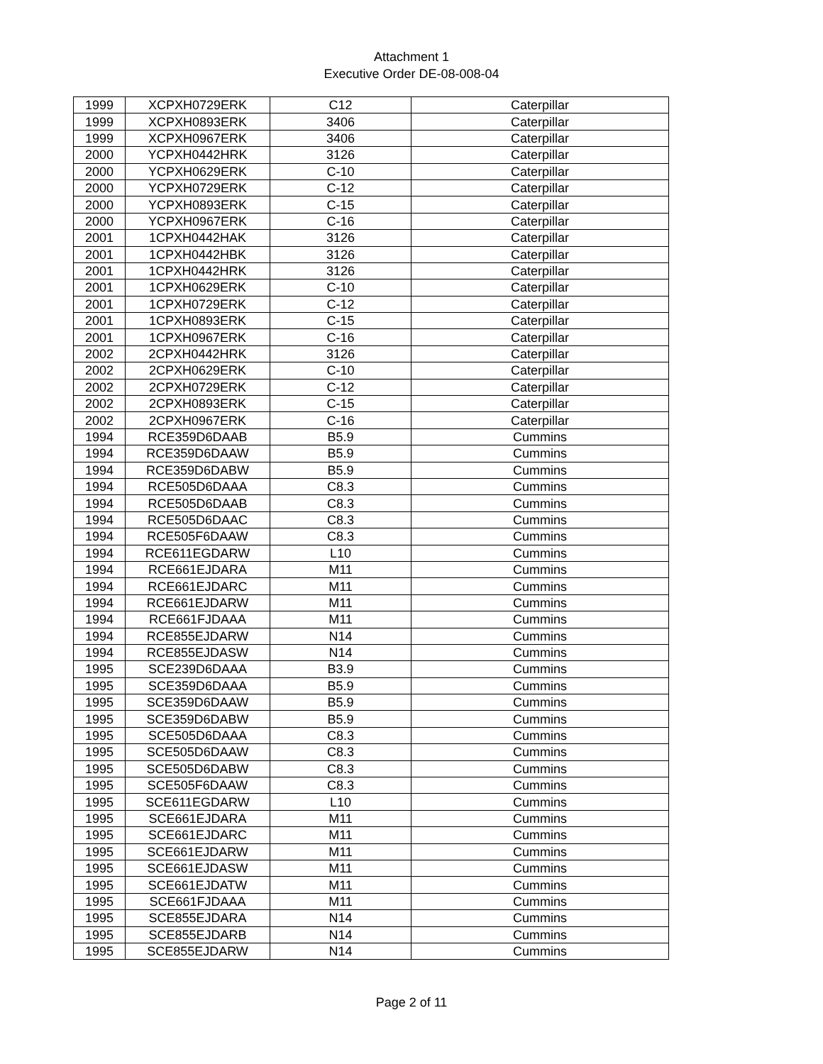Attachment 1
Executive Order DE-08-008-04
| 1999 | XCPXH0729ERK | C12 | Caterpillar |
| 1999 | XCPXH0893ERK | 3406 | Caterpillar |
| 1999 | XCPXH0967ERK | 3406 | Caterpillar |
| 2000 | YCPXH0442HRK | 3126 | Caterpillar |
| 2000 | YCPXH0629ERK | C-10 | Caterpillar |
| 2000 | YCPXH0729ERK | C-12 | Caterpillar |
| 2000 | YCPXH0893ERK | C-15 | Caterpillar |
| 2000 | YCPXH0967ERK | C-16 | Caterpillar |
| 2001 | 1CPXH0442HAK | 3126 | Caterpillar |
| 2001 | 1CPXH0442HBK | 3126 | Caterpillar |
| 2001 | 1CPXH0442HRK | 3126 | Caterpillar |
| 2001 | 1CPXH0629ERK | C-10 | Caterpillar |
| 2001 | 1CPXH0729ERK | C-12 | Caterpillar |
| 2001 | 1CPXH0893ERK | C-15 | Caterpillar |
| 2001 | 1CPXH0967ERK | C-16 | Caterpillar |
| 2002 | 2CPXH0442HRK | 3126 | Caterpillar |
| 2002 | 2CPXH0629ERK | C-10 | Caterpillar |
| 2002 | 2CPXH0729ERK | C-12 | Caterpillar |
| 2002 | 2CPXH0893ERK | C-15 | Caterpillar |
| 2002 | 2CPXH0967ERK | C-16 | Caterpillar |
| 1994 | RCE359D6DAAB | B5.9 | Cummins |
| 1994 | RCE359D6DAAW | B5.9 | Cummins |
| 1994 | RCE359D6DABW | B5.9 | Cummins |
| 1994 | RCE505D6DAAA | C8.3 | Cummins |
| 1994 | RCE505D6DAAB | C8.3 | Cummins |
| 1994 | RCE505D6DAAC | C8.3 | Cummins |
| 1994 | RCE505F6DAAW | C8.3 | Cummins |
| 1994 | RCE611EGDARW | L10 | Cummins |
| 1994 | RCE661EJDARA | M11 | Cummins |
| 1994 | RCE661EJDARC | M11 | Cummins |
| 1994 | RCE661EJDARW | M11 | Cummins |
| 1994 | RCE661FJDAAA | M11 | Cummins |
| 1994 | RCE855EJDARW | N14 | Cummins |
| 1994 | RCE855EJDASW | N14 | Cummins |
| 1995 | SCE239D6DAAA | B3.9 | Cummins |
| 1995 | SCE359D6DAAA | B5.9 | Cummins |
| 1995 | SCE359D6DAAW | B5.9 | Cummins |
| 1995 | SCE359D6DABW | B5.9 | Cummins |
| 1995 | SCE505D6DAAA | C8.3 | Cummins |
| 1995 | SCE505D6DAAW | C8.3 | Cummins |
| 1995 | SCE505D6DABW | C8.3 | Cummins |
| 1995 | SCE505F6DAAW | C8.3 | Cummins |
| 1995 | SCE611EGDARW | L10 | Cummins |
| 1995 | SCE661EJDARA | M11 | Cummins |
| 1995 | SCE661EJDARC | M11 | Cummins |
| 1995 | SCE661EJDARW | M11 | Cummins |
| 1995 | SCE661EJDASW | M11 | Cummins |
| 1995 | SCE661EJDATW | M11 | Cummins |
| 1995 | SCE661FJDAAA | M11 | Cummins |
| 1995 | SCE855EJDARA | N14 | Cummins |
| 1995 | SCE855EJDARB | N14 | Cummins |
| 1995 | SCE855EJDARW | N14 | Cummins |
Page 2 of 11